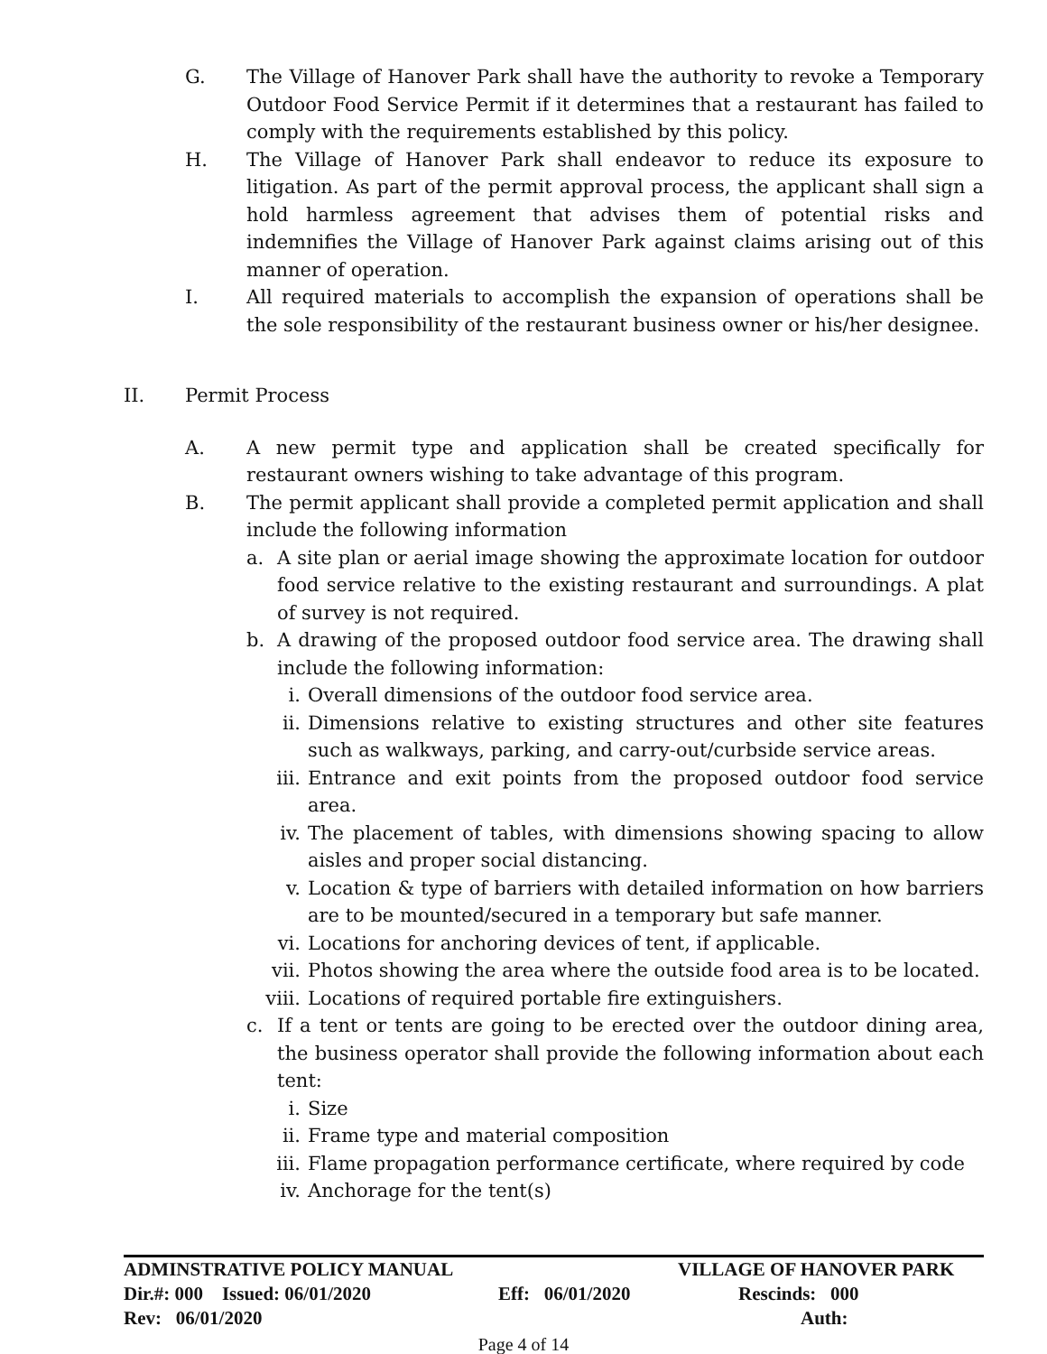G. The Village of Hanover Park shall have the authority to revoke a Temporary Outdoor Food Service Permit if it determines that a restaurant has failed to comply with the requirements established by this policy.
H. The Village of Hanover Park shall endeavor to reduce its exposure to litigation. As part of the permit approval process, the applicant shall sign a hold harmless agreement that advises them of potential risks and indemnifies the Village of Hanover Park against claims arising out of this manner of operation.
I. All required materials to accomplish the expansion of operations shall be the sole responsibility of the restaurant business owner or his/her designee.
II. Permit Process
A. A new permit type and application shall be created specifically for restaurant owners wishing to take advantage of this program.
B. The permit applicant shall provide a completed permit application and shall include the following information
a. A site plan or aerial image showing the approximate location for outdoor food service relative to the existing restaurant and surroundings. A plat of survey is not required.
b. A drawing of the proposed outdoor food service area. The drawing shall include the following information:
i. Overall dimensions of the outdoor food service area.
ii. Dimensions relative to existing structures and other site features such as walkways, parking, and carry-out/curbside service areas.
iii. Entrance and exit points from the proposed outdoor food service area.
iv. The placement of tables, with dimensions showing spacing to allow aisles and proper social distancing.
v. Location & type of barriers with detailed information on how barriers are to be mounted/secured in a temporary but safe manner.
vi. Locations for anchoring devices of tent, if applicable.
vii. Photos showing the area where the outside food area is to be located.
viii. Locations of required portable fire extinguishers.
c. If a tent or tents are going to be erected over the outdoor dining area, the business operator shall provide the following information about each tent:
i. Size
ii. Frame type and material composition
iii. Flame propagation performance certificate, where required by code
iv. Anchorage for the tent(s)
ADMINSTRATIVE POLICY MANUAL VILLAGE OF HANOVER PARK
Dir.#: 000 Issued: 06/01/2020 Eff: 06/01/2020 Rescinds: 000
Rev: 06/01/2020 Auth:
Page 4 of 14